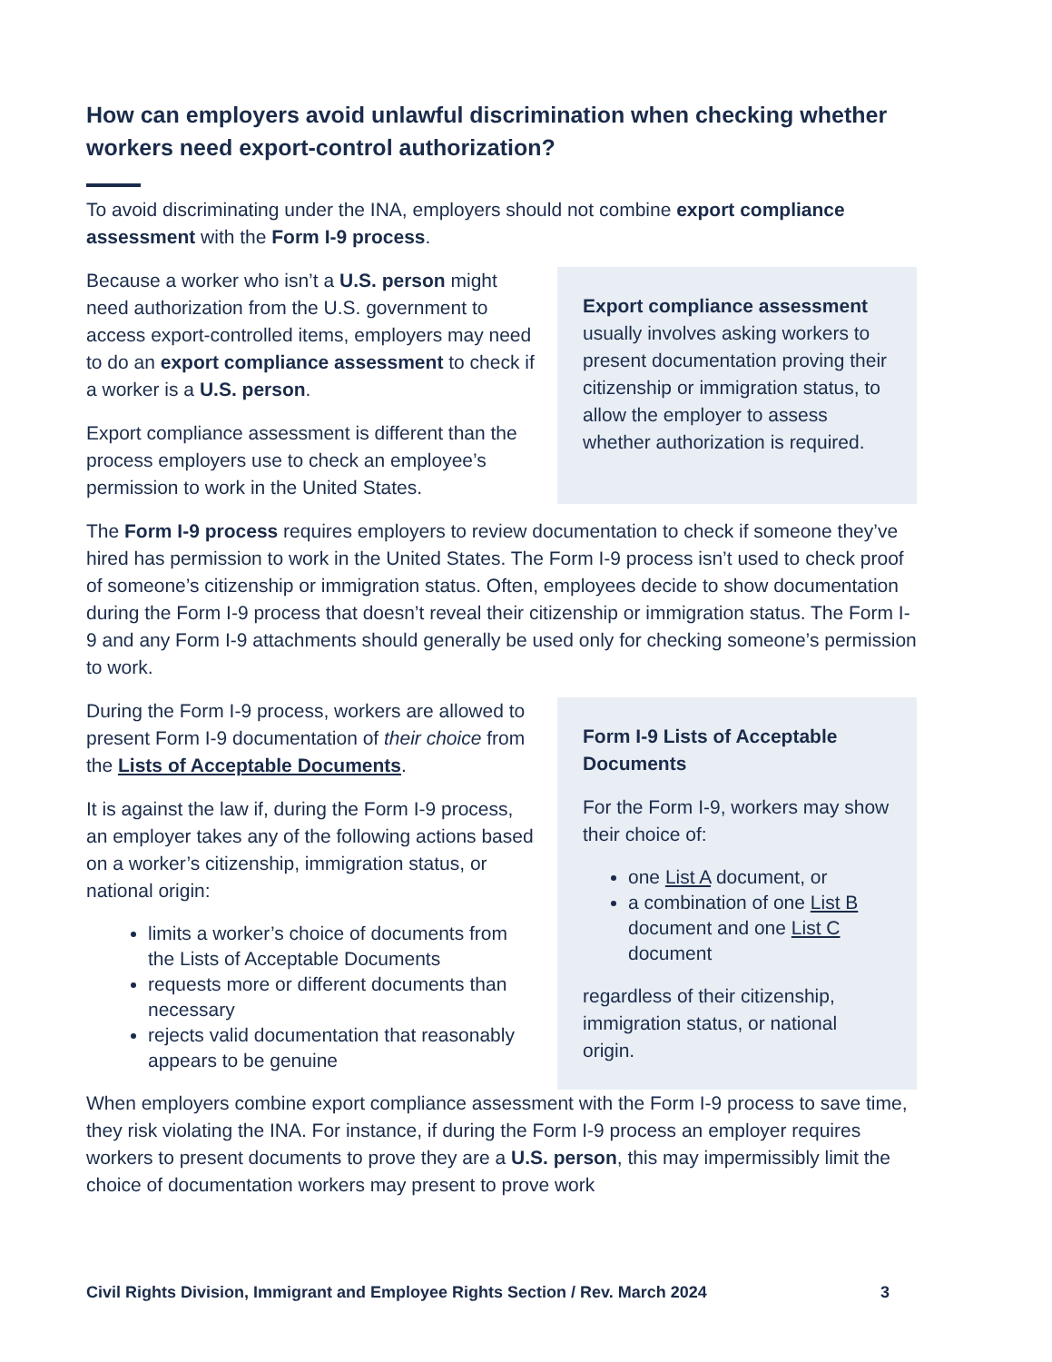How can employers avoid unlawful discrimination when checking whether workers need export-control authorization?
To avoid discriminating under the INA, employers should not combine export compliance assessment with the Form I-9 process.
Because a worker who isn’t a U.S. person might need authorization from the U.S. government to access export-controlled items, employers may need to do an export compliance assessment to check if a worker is a U.S. person.
Export compliance assessment is different than the process employers use to check an employee’s permission to work in the United States.
Export compliance assessment usually involves asking workers to present documentation proving their citizenship or immigration status, to allow the employer to assess whether authorization is required.
The Form I-9 process requires employers to review documentation to check if someone they’ve hired has permission to work in the United States. The Form I-9 process isn’t used to check proof of someone’s citizenship or immigration status. Often, employees decide to show documentation during the Form I-9 process that doesn’t reveal their citizenship or immigration status. The Form I-9 and any Form I-9 attachments should generally be used only for checking someone’s permission to work.
During the Form I-9 process, workers are allowed to present Form I-9 documentation of their choice from the Lists of Acceptable Documents.
It is against the law if, during the Form I-9 process, an employer takes any of the following actions based on a worker’s citizenship, immigration status, or national origin:
limits a worker’s choice of documents from the Lists of Acceptable Documents
requests more or different documents than necessary
rejects valid documentation that reasonably appears to be genuine
Form I-9 Lists of Acceptable Documents
For the Form I-9, workers may show their choice of:
one List A document, or
a combination of one List B document and one List C document
regardless of their citizenship, immigration status, or national origin.
When employers combine export compliance assessment with the Form I-9 process to save time, they risk violating the INA. For instance, if during the Form I-9 process an employer requires workers to present documents to prove they are a U.S. person, this may impermissibly limit the choice of documentation workers may present to prove work
Civil Rights Division, Immigrant and Employee Rights Section / Rev. March 2024 3